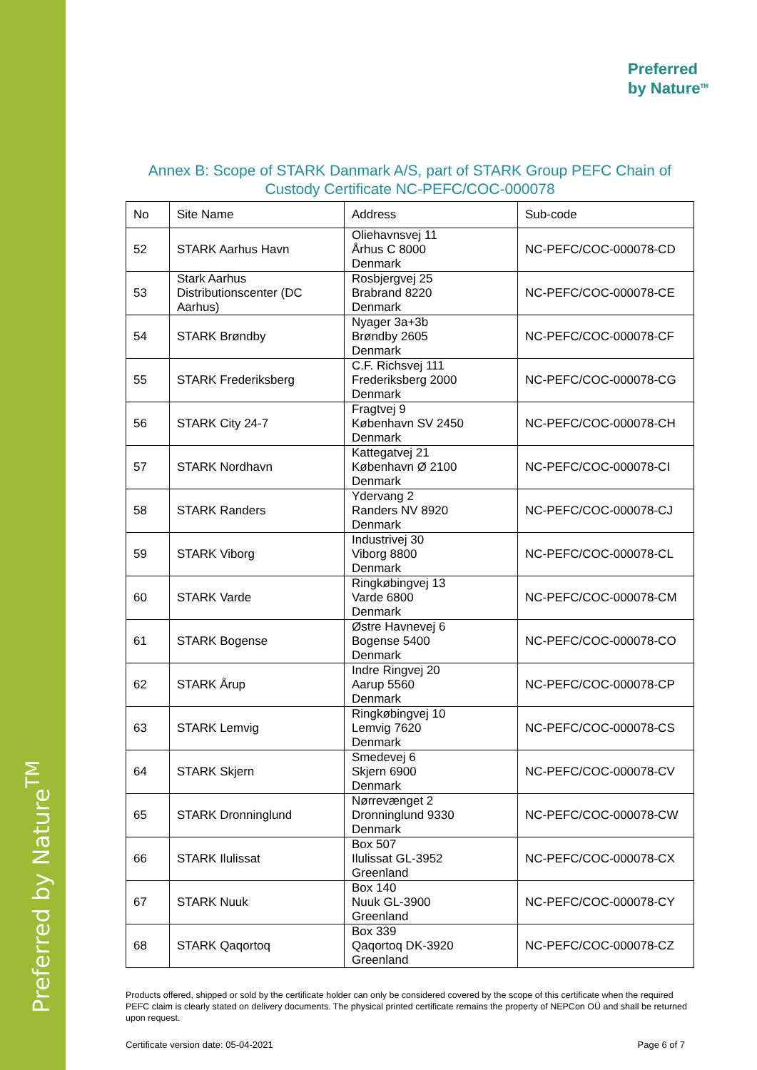Preferred by Nature<sup>TM</sup>
Preferred
by Nature<sup>TM</sup>
Annex B: Scope of STARK Danmark A/S, part of STARK Group PEFC Chain of Custody Certificate NC-PEFC/COC-000078
| No | Site Name | Address | Sub-code |
| --- | --- | --- | --- |
| 52 | STARK Aarhus Havn | Oliehavnsvej 11 Århus C 8000 Denmark | NC-PEFC/COC-000078-CD |
| 53 | Stark Aarhus Distributionscenter (DC Aarhus) | Rosbjergvej 25 Brabrand 8220 Denmark | NC-PEFC/COC-000078-CE |
| 54 | STARK Brøndby | Nyager 3a+3b Brøndby 2605 Denmark | NC-PEFC/COC-000078-CF |
| 55 | STARK Frederiksberg | C.F. Richsvej 111 Frederiksberg 2000 Denmark | NC-PEFC/COC-000078-CG |
| 56 | STARK City 24-7 | Fragtvej 9 København SV 2450 Denmark | NC-PEFC/COC-000078-CH |
| 57 | STARK Nordhavn | Kattegatvej 21 København Ø 2100 Denmark | NC-PEFC/COC-000078-CI |
| 58 | STARK Randers | Ydervang 2 Randers NV 8920 Denmark | NC-PEFC/COC-000078-CJ |
| 59 | STARK Viborg | Industrivej 30 Viborg 8800 Denmark | NC-PEFC/COC-000078-CL |
| 60 | STARK Varde | Ringkøbingvej 13 Varde 6800 Denmark | NC-PEFC/COC-000078-CM |
| 61 | STARK Bogense | Østre Havnevej 6 Bogense 5400 Denmark | NC-PEFC/COC-000078-CO |
| 62 | STARK Årup | Indre Ringvej 20 Aarup 5560 Denmark | NC-PEFC/COC-000078-CP |
| 63 | STARK Lemvig | Ringkøbingvej 10 Lemvig 7620 Denmark | NC-PEFC/COC-000078-CS |
| 64 | STARK Skjern | Smedevej 6 Skjern 6900 Denmark | NC-PEFC/COC-000078-CV |
| 65 | STARK Dronninglund | Nørrevænget 2 Dronninglund 9330 Denmark | NC-PEFC/COC-000078-CW |
| 66 | STARK Ilulissat | Box 507 Ilulissat GL-3952 Greenland | NC-PEFC/COC-000078-CX |
| 67 | STARK Nuuk | Box 140 Nuuk GL-3900 Greenland | NC-PEFC/COC-000078-CY |
| 68 | STARK Qaqortoq | Box 339 Qaqortoq DK-3920 Greenland | NC-PEFC/COC-000078-CZ |
Products offered, shipped or sold by the certificate holder can only be considered covered by the scope of this certificate when the required PEFC claim is clearly stated on delivery documents. The physical printed certificate remains the property of NEPCon OÜ and shall be returned upon request.
Certificate version date: 05-04-2021 Page 6 of 7